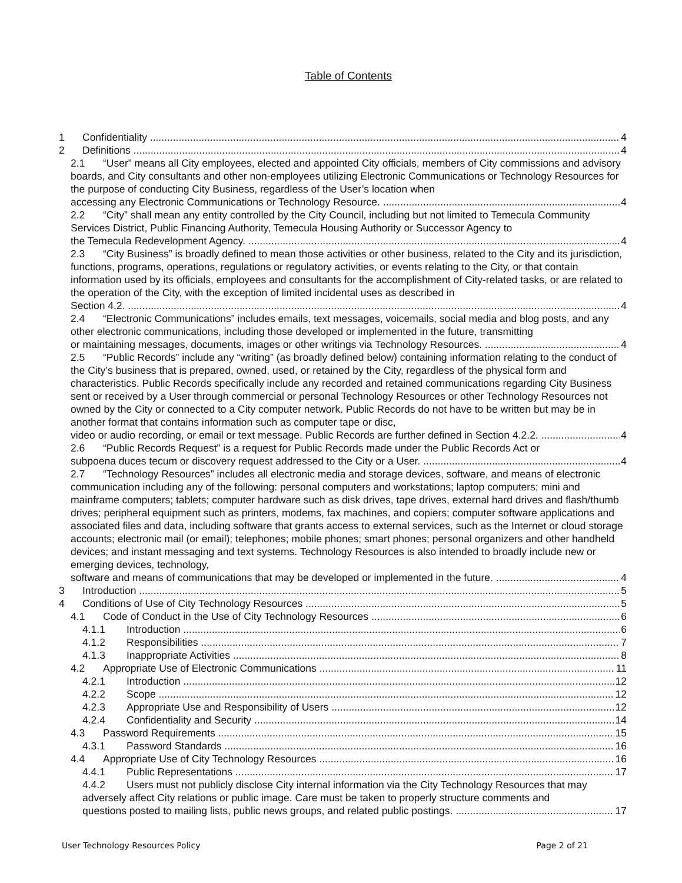Table of Contents
1 Confidentiality 4
2 Definitions 4
2.1 “User” means all City employees, elected and appointed City officials, members of City commissions and advisory boards, and City consultants and other non-employees utilizing Electronic Communications or Technology Resources for the purpose of conducting City Business, regardless of the User’s location when
accessing any Electronic Communications or Technology Resource. 4
2.2 “City” shall mean any entity controlled by the City Council, including but not limited to Temecula Community Services District, Public Financing Authority, Temecula Housing Authority or Successor Agency to
the Temecula Redevelopment Agency. 4
2.3 “City Business” is broadly defined to mean those activities or other business, related to the City and its jurisdiction, functions, programs, operations, regulations or regulatory activities, or events relating to the City, or that contain information used by its officials, employees and consultants for the accomplishment of City-related tasks, or are related to the operation of the City, with the exception of limited incidental uses as described in
Section 4.2. 4
2.4 “Electronic Communications” includes emails, text messages, voicemails, social media and blog posts, and any other electronic communications, including those developed or implemented in the future, transmitting
or maintaining messages, documents, images or other writings via Technology Resources. 4
2.5 “Public Records” include any “writing” (as broadly defined below) containing information relating to the conduct of the City’s business that is prepared, owned, used, or retained by the City, regardless of the physical form and characteristics. Public Records specifically include any recorded and retained communications regarding City Business sent or received by a User through commercial or personal Technology Resources or other Technology Resources not owned by the City or connected to a City computer network. Public Records do not have to be written but may be in another format that contains information such as computer tape or disc,
video or audio recording, or email or text message. Public Records are further defined in Section 4.2.2. 4
2.6 “Public Records Request” is a request for Public Records made under the Public Records Act or
subpoena duces tecum or discovery request addressed to the City or a User. 4
2.7 “Technology Resources” includes all electronic media and storage devices, software, and means of electronic communication including any of the following: personal computers and workstations; laptop computers; mini and mainframe computers; tablets; computer hardware such as disk drives, tape drives, external hard drives and flash/thumb drives; peripheral equipment such as printers, modems, fax machines, and copiers; computer software applications and associated files and data, including software that grants access to external services, such as the Internet or cloud storage accounts; electronic mail (or email); telephones; mobile phones; smart phones; personal organizers and other handheld devices; and instant messaging and text systems. Technology Resources is also intended to broadly include new or emerging devices, technology,
software and means of communications that may be developed or implemented in the future. 4
3 Introduction 5
4 Conditions of Use of City Technology Resources 5
4.1 Code of Conduct in the Use of City Technology Resources 6
4.1.1 Introduction 6
4.1.2 Responsibilities 7
4.1.3 Inappropriate Activities 8
4.2 Appropriate Use of Electronic Communications 11
4.2.1 Introduction 12
4.2.2 Scope 12
4.2.3 Appropriate Use and Responsibility of Users 12
4.2.4 Confidentiality and Security 14
4.3 Password Requirements 15
4.3.1 Password Standards 16
4.4 Appropriate Use of City Technology Resources 16
4.4.1 Public Representations 17
4.4.2 Users must not publicly disclose City internal information via the City Technology Resources that may adversely affect City relations or public image. Care must be taken to properly structure comments and
questions posted to mailing lists, public news groups, and related public postings. 17
User Technology Resources Policy Page 2 of 21